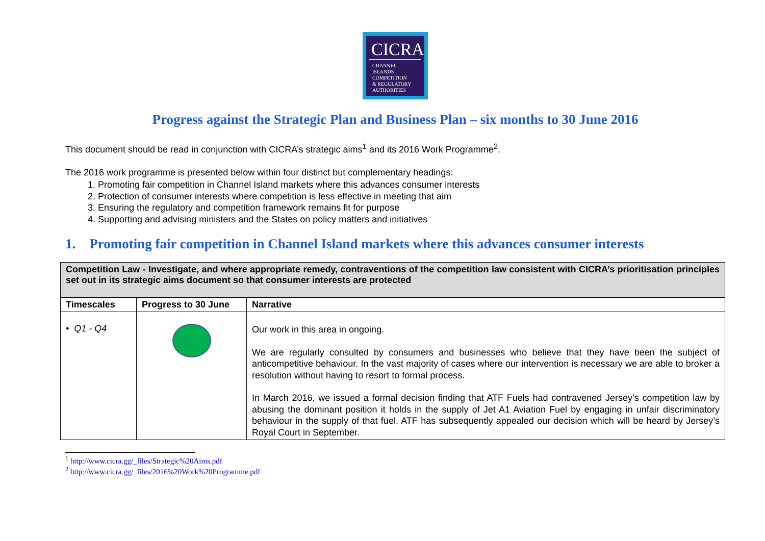CICRA
CHANNEL
ISLANDS
COMPETITION
& REGULATORY
AUTHORITIES
Progress against the Strategic Plan and Business Plan – six months to 30 June 2016
This document should be read in conjunction with CICRA’s strategic aims<sup>1</sup> and its 2016 Work Programme<sup>2</sup>.
The 2016 work programme is presented below within four distinct but complementary headings:
1. Promoting fair competition in Channel Island markets where this advances consumer interests
2. Protection of consumer interests where competition is less effective in meeting that aim
3. Ensuring the regulatory and competition framework remains fit for purpose
4. Supporting and advising ministers and the States on policy matters and initiatives
1. Promoting fair competition in Channel Island markets where this advances consumer interests
| Competition Law - Investigate, and where appropriate remedy, contraventions of the competition law consistent with CICRA’s prioritisation principles set out in its strategic aims document so that consumer interests are protected | | |
| Timescales | Progress to 30 June | Narrative |
| • Q1 - Q4 | | Our work in this area in ongoing. We are regularly consulted by consumers and businesses who believe that they have been the subject of anticompetitive behaviour. In the vast majority of cases where our intervention is necessary we are able to broker a resolution without having to resort to formal process. In March 2016, we issued a formal decision finding that ATF Fuels had contravened Jersey’s competition law by abusing the dominant position it holds in the supply of Jet A1 Aviation Fuel by engaging in unfair discriminatory behaviour in the supply of that fuel. ATF has subsequently appealed our decision which will be heard by Jersey’s Royal Court in September. |
<sup>1</sup> http://www.cicra.gg/_files/Strategic%20Aims.pdf
<sup>2</sup> http://www.cicra.gg/_files/2016%20Work%20Programme.pdf